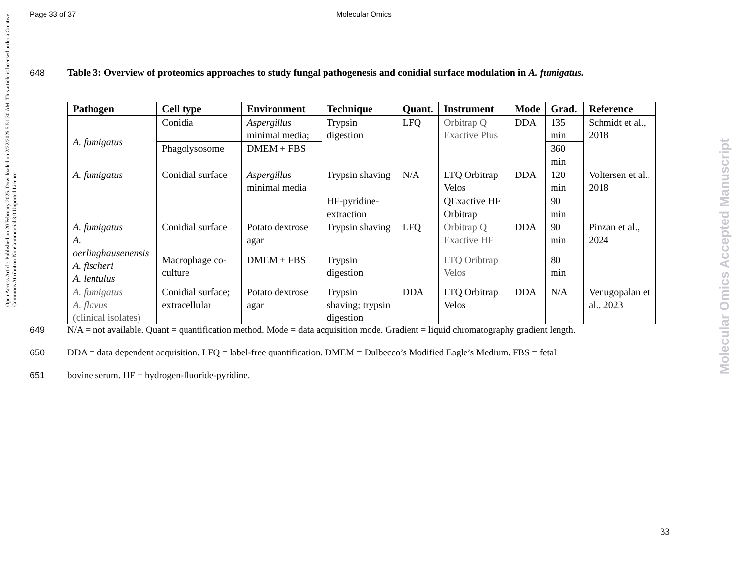Page 33 of 37 Molecular Omics
Open Access Article. Published on 20 February 2025. Downloaded on 2/22/2025 5:51:30 AM. This article is licensed under a Creative Commons Attribution-NonCommercial 3.0 Unported Licence.
Molecular Omics Accepted Manuscript
648 Table 3: Overview of proteomics approaches to study fungal pathogenesis and conidial surface modulation in A. fumigatus.
| Pathogen | Cell type | Environment | Technique | Quant. | Instrument | Mode | Grad. | Reference |
| --- | --- | --- | --- | --- | --- | --- | --- | --- |
| A. fumigatus | Conidia | Aspergillus minimal media; | Trypsin digestion | LFQ | Orbitrap Q Exactive Plus | DDA | 135 min | Schmidt et al., 2018 |
| | Phagolysosome | DMEM + FBS | | | | | 360 min | |
| A. fumigatus | Conidial surface | Aspergillus minimal media | Trypsin shaving | N/A | LTQ Orbitrap Velos | DDA | 120 min | Voltersen et al., 2018 |
| | | | HF-pyridine-extraction | | QExactive HF Orbitrap | | 90 min | |
| A. fumigatus A. oerlinghausenensis A. fischeri A. lentulus | Conidial surface | Potato dextrose agar | Trypsin shaving | LFQ | Orbitrap Q Exactive HF | DDA | 90 min | Pinzan et al., 2024 |
| | Macrophage co-culture | DMEM + FBS | Trypsin digestion | | LTQ Oribtrap Velos | | 80 min | |
| A. fumigatus A. flavus (clinical isolates) | Conidial surface; extracellular | Potato dextrose agar | Trypsin shaving; trypsin digestion | DDA | LTQ Orbitrap Velos | DDA | N/A | Venugopalan et al., 2023 |
649 N/A = not available. Quant = quantification method. Mode = data acquisition mode. Gradient = liquid chromatography gradient length.
650 DDA = data dependent acquisition. LFQ = label-free quantification. DMEM = Dulbecco’s Modified Eagle’s Medium. FBS = fetal
651 bovine serum. HF = hydrogen-fluoride-pyridine.
33